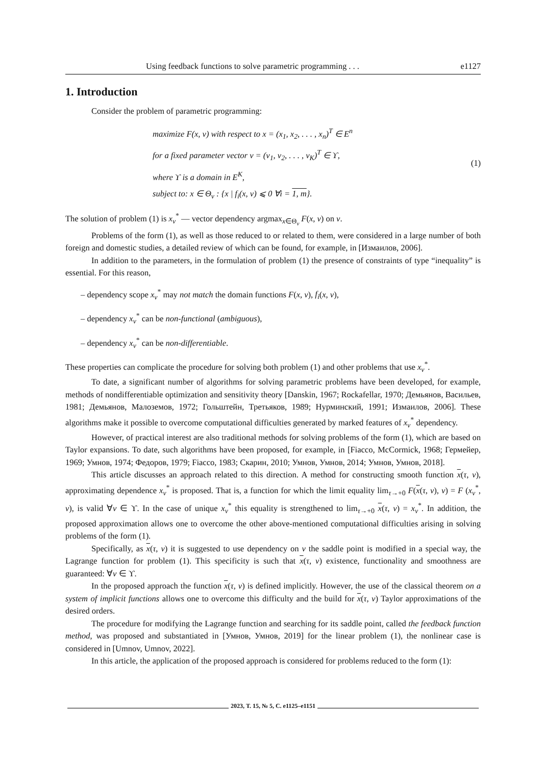Using feedback functions to solve parametric programming . . . e1127
1. Introduction
Consider the problem of parametric programming:
maximize F(x, v) with respect to x = (x<sub>1</sub>, x<sub>2</sub>, . . . , x<sub>n</sub>)<sup>T</sup> ∈ E<sup>n</sup>
for a fixed parameter vector v = (v<sub>1</sub>, v<sub>2</sub>, . . . , v<sub>K</sub>)<sup>T</sup> ∈ ϒ,
where ϒ is a domain in E<sup>K</sup>,
subject to: x ∈ Θ<sub>v</sub> : {x | f<sub>i</sub>(x, v) ⩽ 0 ∀i = 1, m}.
(1)
The solution of problem (1) is x<sub>v</sub><sup>*</sup> — vector dependency argmax<sub>x∈Θ<sub>v</sub></sub> F(x, v) on v.
Problems of the form (1), as well as those reduced to or related to them, were considered in a large number of both foreign and domestic studies, a detailed review of which can be found, for example, in [Измаилов, 2006].
In addition to the parameters, in the formulation of problem (1) the presence of constraints of type “inequality” is essential. For this reason,
– dependency scope x<sub>v</sub><sup>*</sup> may not match the domain functions F(x, v), f<sub>i</sub>(x, v),
– dependency x<sub>v</sub><sup>*</sup> can be non-functional (ambiguous),
– dependency x<sub>v</sub><sup>*</sup> can be non-differentiable.
These properties can complicate the procedure for solving both problem (1) and other problems that use x<sub>v</sub><sup>*</sup>.
To date, a significant number of algorithms for solving parametric problems have been developed, for example, methods of nondifferentiable optimization and sensitivity theory [Danskin, 1967; Rockafellar, 1970; Демьянов, Васильев, 1981; Демьянов, Малоземов, 1972; Гольштейн, Третьяков, 1989; Нурминский, 1991; Измаилов, 2006]. These algorithms make it possible to overcome computational difficulties generated by marked features of x<sub>v</sub><sup>*</sup> dependency.
However, of practical interest are also traditional methods for solving problems of the form (1), which are based on Taylor expansions. To date, such algorithms have been proposed, for example, in [Fiacco, McCormick, 1968; Гермейер, 1969; Умнов, 1974; Федоров, 1979; Fiacco, 1983; Скарин, 2010; Умнов, Умнов, 2014; Умнов, Умнов, 2018].
This article discusses an approach related to this direction. A method for constructing smooth function x(τ, v), approximating dependence x<sub>v</sub><sup>*</sup> is proposed. That is, a function for which the limit equality lim<sub>τ→+0</sub> F(x(τ, v), v) = F (x<sub>v</sub><sup>*</sup>, v), is valid ∀v ∈ ϒ. In the case of unique x<sub>v</sub><sup>*</sup> this equality is strengthened to lim<sub>τ→+0</sub> x(τ, v) = x<sub>v</sub><sup>*</sup>. In addition, the proposed approximation allows one to overcome the other above-mentioned computational difficulties arising in solving problems of the form (1).
Specifically, as x(τ, v) it is suggested to use dependency on v the saddle point is modified in a special way, the Lagrange function for problem (1). This specificity is such that x(τ, v) existence, functionality and smoothness are guaranteed: ∀v ∈ ϒ.
In the proposed approach the function x(τ, v) is defined implicitly. However, the use of the classical theorem on a system of implicit functions allows one to overcome this difficulty and the build for x(τ, v) Taylor approximations of the desired orders.
The procedure for modifying the Lagrange function and searching for its saddle point, called the feedback function method, was proposed and substantiated in [Умнов, Умнов, 2019] for the linear problem (1), the nonlinear case is considered in [Umnov, Umnov, 2022].
In this article, the application of the proposed approach is considered for problems reduced to the form (1):
2023, Т. 15, № 5, С. e1125–e1151